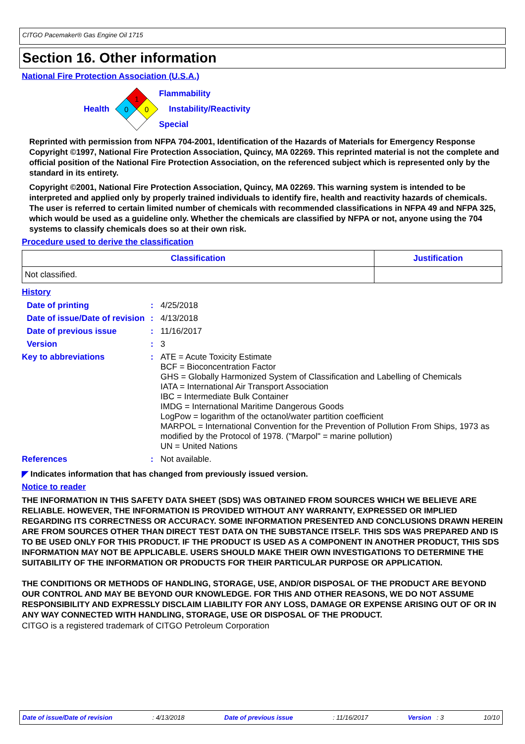CITGO Pacemaker® Gas Engine Oil 1715
Section 16. Other information
National Fire Protection Association (U.S.A.)
Health
1
0
0
Flammability
Instability/Reactivity
Special
Reprinted with permission from NFPA 704-2001, Identification of the Hazards of Materials for Emergency Response Copyright ©1997, National Fire Protection Association, Quincy, MA 02269. This reprinted material is not the complete and official position of the National Fire Protection Association, on the referenced subject which is represented only by the standard in its entirety.
Copyright ©2001, National Fire Protection Association, Quincy, MA 02269. This warning system is intended to be interpreted and applied only by properly trained individuals to identify fire, health and reactivity hazards of chemicals. The user is referred to certain limited number of chemicals with recommended classifications in NFPA 49 and NFPA 325, which would be used as a guideline only. Whether the chemicals are classified by NFPA or not, anyone using the 704 systems to classify chemicals does so at their own risk.
Procedure used to derive the classification
| Classification | Justification |
| --- | --- |
| Not classified. | |
History
| Date of printing | : | 4/25/2018 |
| Date of issue/Date of revision | : | 4/13/2018 |
| Date of previous issue | : | 11/16/2017 |
| Version | : | 3 |
| Key to abbreviations | : | ATE = Acute Toxicity Estimate BCF = Bioconcentration Factor GHS = Globally Harmonized System of Classification and Labelling of Chemicals IATA = International Air Transport Association IBC = Intermediate Bulk Container IMDG = International Maritime Dangerous Goods LogPow = logarithm of the octanol/water partition coefficient MARPOL = International Convention for the Prevention of Pollution From Ships, 1973 as modified by the Protocol of 1978. ("Marpol" = marine pollution) UN = United Nations |
| References | : | Not available. |
◤ Indicates information that has changed from previously issued version.
Notice to reader
THE INFORMATION IN THIS SAFETY DATA SHEET (SDS) WAS OBTAINED FROM SOURCES WHICH WE BELIEVE ARE RELIABLE. HOWEVER, THE INFORMATION IS PROVIDED WITHOUT ANY WARRANTY, EXPRESSED OR IMPLIED REGARDING ITS CORRECTNESS OR ACCURACY. SOME INFORMATION PRESENTED AND CONCLUSIONS DRAWN HEREIN ARE FROM SOURCES OTHER THAN DIRECT TEST DATA ON THE SUBSTANCE ITSELF. THIS SDS WAS PREPARED AND IS TO BE USED ONLY FOR THIS PRODUCT. IF THE PRODUCT IS USED AS A COMPONENT IN ANOTHER PRODUCT, THIS SDS INFORMATION MAY NOT BE APPLICABLE. USERS SHOULD MAKE THEIR OWN INVESTIGATIONS TO DETERMINE THE SUITABILITY OF THE INFORMATION OR PRODUCTS FOR THEIR PARTICULAR PURPOSE OR APPLICATION.
THE CONDITIONS OR METHODS OF HANDLING, STORAGE, USE, AND/OR DISPOSAL OF THE PRODUCT ARE BEYOND OUR CONTROL AND MAY BE BEYOND OUR KNOWLEDGE. FOR THIS AND OTHER REASONS, WE DO NOT ASSUME RESPONSIBILITY AND EXPRESSLY DISCLAIM LIABILITY FOR ANY LOSS, DAMAGE OR EXPENSE ARISING OUT OF OR IN ANY WAY CONNECTED WITH HANDLING, STORAGE, USE OR DISPOSAL OF THE PRODUCT.
CITGO is a registered trademark of CITGO Petroleum Corporation
Date of issue/Date of revision : 4/13/2018 Date of previous issue : 11/16/2017 Version : 3 10/10